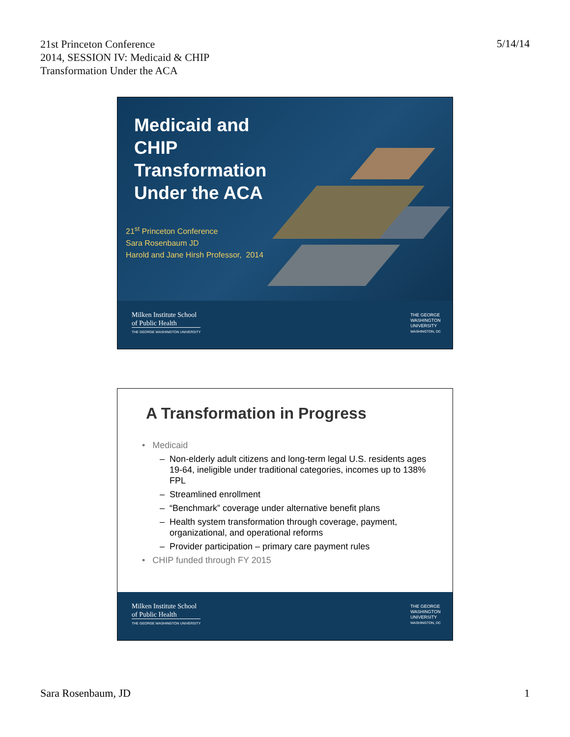21st Princeton Conference
2014, SESSION IV: Medicaid & CHIP
Transformation Under the ACA
5/14/14
Medicaid and
CHIP
Transformation
Under the ACA
21<sup>st</sup> Princeton Conference
Sara Rosenbaum JD
Harold and Jane Hirsh Professor, 2014
Milken Institute School
of Public Health
THE GEORGE WASHINGTON UNIVERSITY
THE GEORGE
WASHINGTON
UNIVERSITY
WASHINGTON, DC
A Transformation in Progress
• Medicaid
– Non-elderly adult citizens and long-term legal U.S. residents ages 19-64, ineligible under traditional categories, incomes up to 138% FPL
– Streamlined enrollment
– “Benchmark” coverage under alternative benefit plans
– Health system transformation through coverage, payment, organizational, and operational reforms
– Provider participation – primary care payment rules
• CHIP funded through FY 2015
Milken Institute School
of Public Health
THE GEORGE WASHINGTON UNIVERSITY
THE GEORGE
WASHINGTON
UNIVERSITY
WASHINGTON, DC
Sara Rosenbaum, JD 1